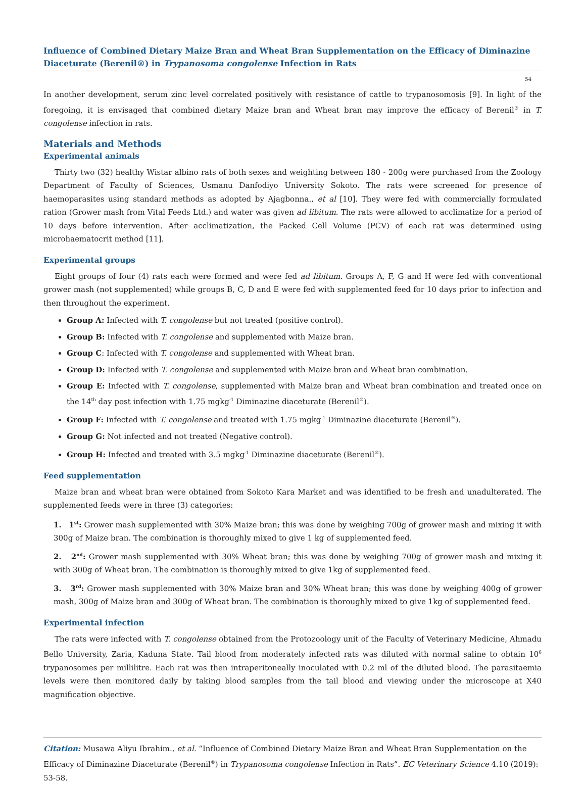Influence of Combined Dietary Maize Bran and Wheat Bran Supplementation on the Efficacy of Diminazine Diaceturate (Berenil®) in Trypanosoma congolense Infection in Rats
54
In another development, serum zinc level correlated positively with resistance of cattle to trypanosomosis [9]. In light of the foregoing, it is envisaged that combined dietary Maize bran and Wheat bran may improve the efficacy of Berenil<sup>®</sup> in T. congolense infection in rats.
Materials and Methods
Experimental animals
Thirty two (32) healthy Wistar albino rats of both sexes and weighting between 180 - 200g were purchased from the Zoology Department of Faculty of Sciences, Usmanu Danfodiyo University Sokoto. The rats were screened for presence of haemoparasites using standard methods as adopted by Ajagbonna., et al [10]. They were fed with commercially formulated ration (Grower mash from Vital Feeds Ltd.) and water was given ad libitum. The rats were allowed to acclimatize for a period of 10 days before intervention. After acclimatization, the Packed Cell Volume (PCV) of each rat was determined using microhaematocrit method [11].
Experimental groups
Eight groups of four (4) rats each were formed and were fed ad libitum. Groups A, F, G and H were fed with conventional grower mash (not supplemented) while groups B, C, D and E were fed with supplemented feed for 10 days prior to infection and then throughout the experiment.
Group A: Infected with T. congolense but not treated (positive control).
Group B: Infected with T. congolense and supplemented with Maize bran.
Group C: Infected with T. congolense and supplemented with Wheat bran.
Group D: Infected with T. congolense and supplemented with Maize bran and Wheat bran combination.
Group E: Infected with T. congolense, supplemented with Maize bran and Wheat bran combination and treated once on the 14<sup>th</sup> day post infection with 1.75 mgkg<sup>-1</sup> Diminazine diaceturate (Berenil<sup>®</sup>).
Group F: Infected with T. congolense and treated with 1.75 mgkg<sup>-1</sup> Diminazine diaceturate (Berenil<sup>®</sup>).
Group G: Not infected and not treated (Negative control).
Group H: Infected and treated with 3.5 mgkg<sup>-1</sup> Diminazine diaceturate (Berenil<sup>®</sup>).
Feed supplementation
Maize bran and wheat bran were obtained from Sokoto Kara Market and was identified to be fresh and unadulterated. The supplemented feeds were in three (3) categories:
1. 1<sup>st</sup>: Grower mash supplemented with 30% Maize bran; this was done by weighing 700g of grower mash and mixing it with 300g of Maize bran. The combination is thoroughly mixed to give 1 kg of supplemented feed.
2. 2<sup>nd</sup>: Grower mash supplemented with 30% Wheat bran; this was done by weighing 700g of grower mash and mixing it with 300g of Wheat bran. The combination is thoroughly mixed to give 1kg of supplemented feed.
3. 3<sup>rd</sup>: Grower mash supplemented with 30% Maize bran and 30% Wheat bran; this was done by weighing 400g of grower mash, 300g of Maize bran and 300g of Wheat bran. The combination is thoroughly mixed to give 1kg of supplemented feed.
Experimental infection
The rats were infected with T. congolense obtained from the Protozoology unit of the Faculty of Veterinary Medicine, Ahmadu Bello University, Zaria, Kaduna State. Tail blood from moderately infected rats was diluted with normal saline to obtain 10<sup>6</sup> trypanosomes per millilitre. Each rat was then intraperitoneally inoculated with 0.2 ml of the diluted blood. The parasitaemia levels were then monitored daily by taking blood samples from the tail blood and viewing under the microscope at X40 magnification objective.
Citation: Musawa Aliyu Ibrahim., et al. “Influence of Combined Dietary Maize Bran and Wheat Bran Supplementation on the Efficacy of Diminazine Diaceturate (Berenil<sup>®</sup>) in Trypanosoma congolense Infection in Rats”. EC Veterinary Science 4.10 (2019): 53-58.